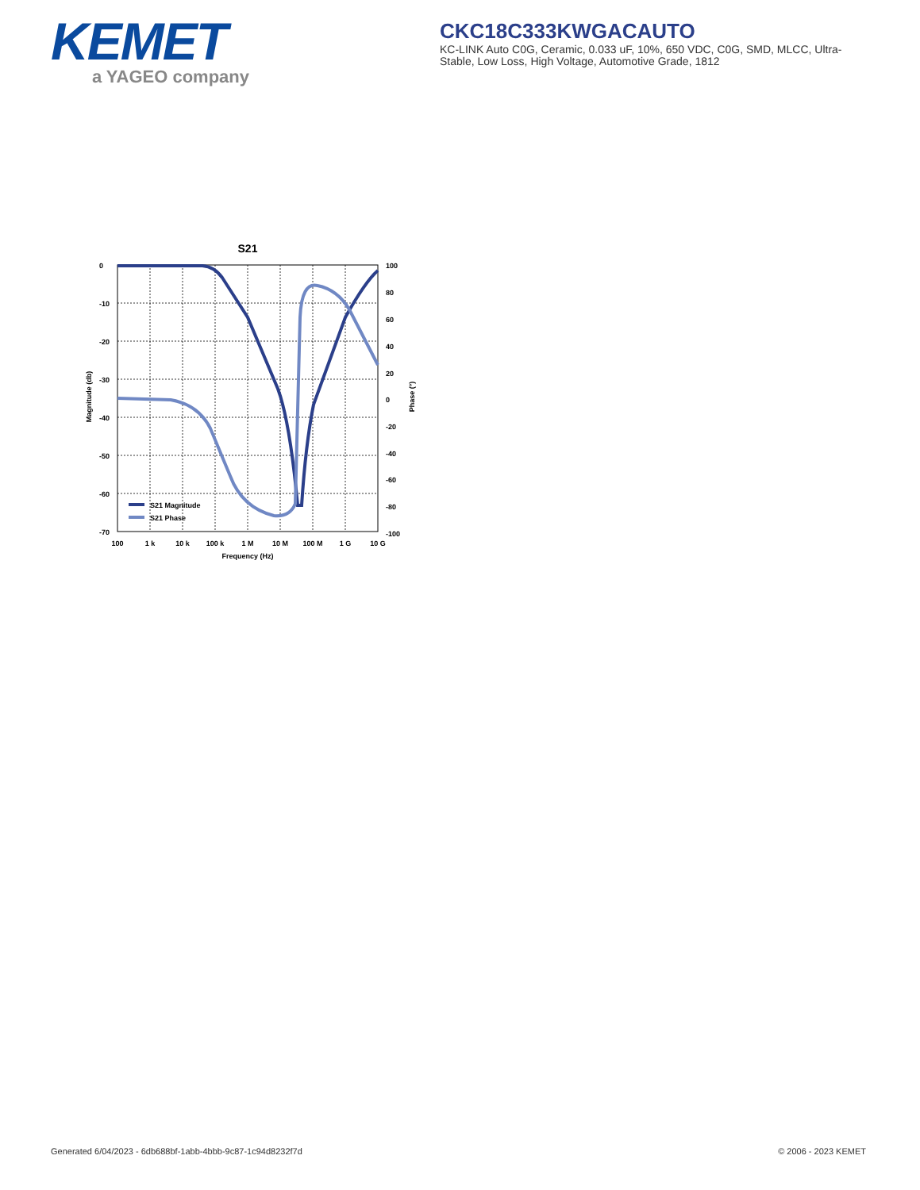KEMET
a YAGEO company
CKC18C333KWGACAUTO
KC-LINK Auto C0G, Ceramic, 0.033 uF, 10%, 650 VDC, C0G, SMD, MLCC, Ultra-Stable, Low Loss, High Voltage, Automotive Grade, 1812
S21
0
-10
-20
-30
-40
-50
-60
-70
100
80
60
40
20
0
-20
-40
-60
-80
-100
100
1 k
10 k
100 k
1 M
10 M
100 M
1 G
10 G
Frequency (Hz)
Magnitude (db)
Phase (°)
S21 Magnitude
S21 Phase
Generated 6/04/2023 - 6db688bf-1abb-4bbb-9c87-1c94d8232f7d © 2006 - 2023 KEMET